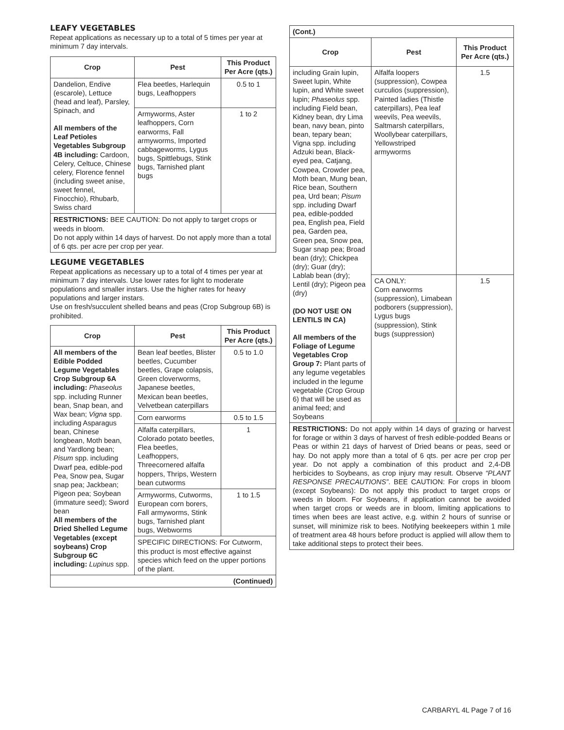LEAFY VEGETABLES
Repeat applications as necessary up to a total of 5 times per year at minimum 7 day intervals.
| Crop | Pest | This Product Per Acre (qts.) |
| --- | --- | --- |
| Dandelion, Endive (escarole), Lettuce (head and leaf), Parsley, Spinach, and All members of the Leaf Petioles Vegetables Subgroup 4B including: Cardoon, Celery, Celtuce, Chinese celery, Florence fennel (including sweet anise, sweet fennel, Finocchio), Rhubarb, Swiss chard | Flea beetles, Harlequin bugs, Leafhoppers | 0.5 to 1 |
| | Armyworms, Aster leafhoppers, Corn earworms, Fall armyworms, Imported cabbageworms, Lygus bugs, Spittlebugs, Stink bugs, Tarnished plant bugs | 1 to 2 |
| RESTRICTIONS: BEE CAUTION: Do not apply to target crops or weeds in bloom. Do not apply within 14 days of harvest. Do not apply more than a total of 6 qts. per acre per crop per year. | | |
LEGUME VEGETABLES
Repeat applications as necessary up to a total of 4 times per year at minimum 7 day intervals. Use lower rates for light to moderate populations and smaller instars. Use the higher rates for heavy populations and larger instars.
Use on fresh/succulent shelled beans and peas (Crop Subgroup 6B) is prohibited.
| Crop | Pest | This Product Per Acre (qts.) |
| --- | --- | --- |
| All members of the Edible Podded Legume Vegetables Crop Subgroup 6A including: Phaseolus spp. including Runner bean, Snap bean, and Wax bean; Vigna spp. including Asparagus bean, Chinese longbean, Moth bean, and Yardlong bean; Pisum spp. including Dwarf pea, edible-pod Pea, Snow pea, Sugar snap pea; Jackbean; Pigeon pea; Soybean (immature seed); Sword bean All members of the Dried Shelled Legume Vegetables (except soybeans) Crop Subgroup 6C including: Lupinus spp. | Bean leaf beetles, Blister beetles, Cucumber beetles, Grape colapsis, Green cloverworms, Japanese beetles, Mexican bean beetles, Velvetbean caterpillars | 0.5 to 1.0 |
| | Corn earworms | 0.5 to 1.5 |
| | Alfalfa caterpillars, Colorado potato beetles, Flea beetles, Leafhoppers, Threecornered alfalfa hoppers, Thrips, Western bean cutworms | 1 |
| | Armyworms, Cutworms, European corn borers, Fall armyworms, Stink bugs, Tarnished plant bugs, Webworms | 1 to 1.5 |
| | SPECIFIC DIRECTIONS: For Cutworm, this product is most effective against species which feed on the upper portions of the plant. | |
| (Continued) | | |
| (Cont.) | | |
| Crop | Pest | This Product Per Acre (qts.) |
| including Grain lupin, Sweet lupin, White lupin, and White sweet lupin; Phaseolus spp. including Field bean, Kidney bean, dry Lima bean, navy bean, pinto bean, tepary bean; Vigna spp. including Adzuki bean, Black-eyed pea, Catjang, Cowpea, Crowder pea, Moth bean, Mung bean, Rice bean, Southern pea, Urd bean; Pisum spp. including Dwarf pea, edible-podded pea, English pea, Field pea, Garden pea, Green pea, Snow pea, Sugar snap pea; Broad bean (dry); Chickpea (dry); Guar (dry); Lablab bean (dry); Lentil (dry); Pigeon pea (dry) (DO NOT USE ON LENTILS IN CA) All members of the Foliage of Legume Vegetables Crop Group 7: Plant parts of any legume vegetables included in the legume vegetable (Crop Group 6) that will be used as animal feed; and Soybeans | Alfalfa loopers (suppression), Cowpea curculios (suppression), Painted ladies (Thistle caterpillars), Pea leaf weevils, Pea weevils, Saltmarsh caterpillars, Woollybear caterpillars, Yellowstriped armyworms | 1.5 |
| | CA ONLY: Corn earworms (suppression), Limabean podborers (suppression), Lygus bugs (suppression), Stink bugs (suppression) | 1.5 |
| RESTRICTIONS: Do not apply within 14 days of grazing or harvest for forage or within 3 days of harvest of fresh edible-podded Beans or Peas or within 21 days of harvest of Dried beans or peas, seed or hay. Do not apply more than a total of 6 qts. per acre per crop per year. Do not apply a combination of this product and 2,4-DB herbicides to Soybeans, as crop injury may result. Observe “PLANT RESPONSE PRECAUTIONS” . BEE CAUTION: For crops in bloom (except Soybeans): Do not apply this product to target crops or weeds in bloom. For Soybeans, if application cannot be avoided when target crops or weeds are in bloom, limiting applications to times when bees are least active, e.g. within 2 hours of sunrise or sunset, will minimize risk to bees. Notifying beekeepers within 1 mile of treatment area 48 hours before product is applied will allow them to take additional steps to protect their bees. | | |
CARBARYL 4L Page 7 of 16